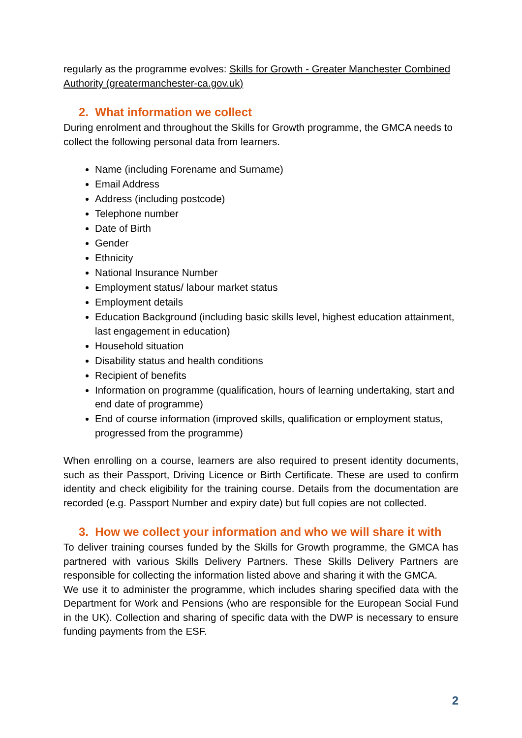regularly as the programme evolves: Skills for Growth - Greater Manchester Combined Authority (greatermanchester-ca.gov.uk)
2. What information we collect
During enrolment and throughout the Skills for Growth programme, the GMCA needs to collect the following personal data from learners.
Name (including Forename and Surname)
Email Address
Address (including postcode)
Telephone number
Date of Birth
Gender
Ethnicity
National Insurance Number
Employment status/ labour market status
Employment details
Education Background (including basic skills level, highest education attainment, last engagement in education)
Household situation
Disability status and health conditions
Recipient of benefits
Information on programme (qualification, hours of learning undertaking, start and end date of programme)
End of course information (improved skills, qualification or employment status, progressed from the programme)
When enrolling on a course, learners are also required to present identity documents, such as their Passport, Driving Licence or Birth Certificate. These are used to confirm identity and check eligibility for the training course. Details from the documentation are recorded (e.g. Passport Number and expiry date) but full copies are not collected.
3. How we collect your information and who we will share it with
To deliver training courses funded by the Skills for Growth programme, the GMCA has partnered with various Skills Delivery Partners. These Skills Delivery Partners are responsible for collecting the information listed above and sharing it with the GMCA.
We use it to administer the programme, which includes sharing specified data with the Department for Work and Pensions (who are responsible for the European Social Fund in the UK). Collection and sharing of specific data with the DWP is necessary to ensure funding payments from the ESF.
2